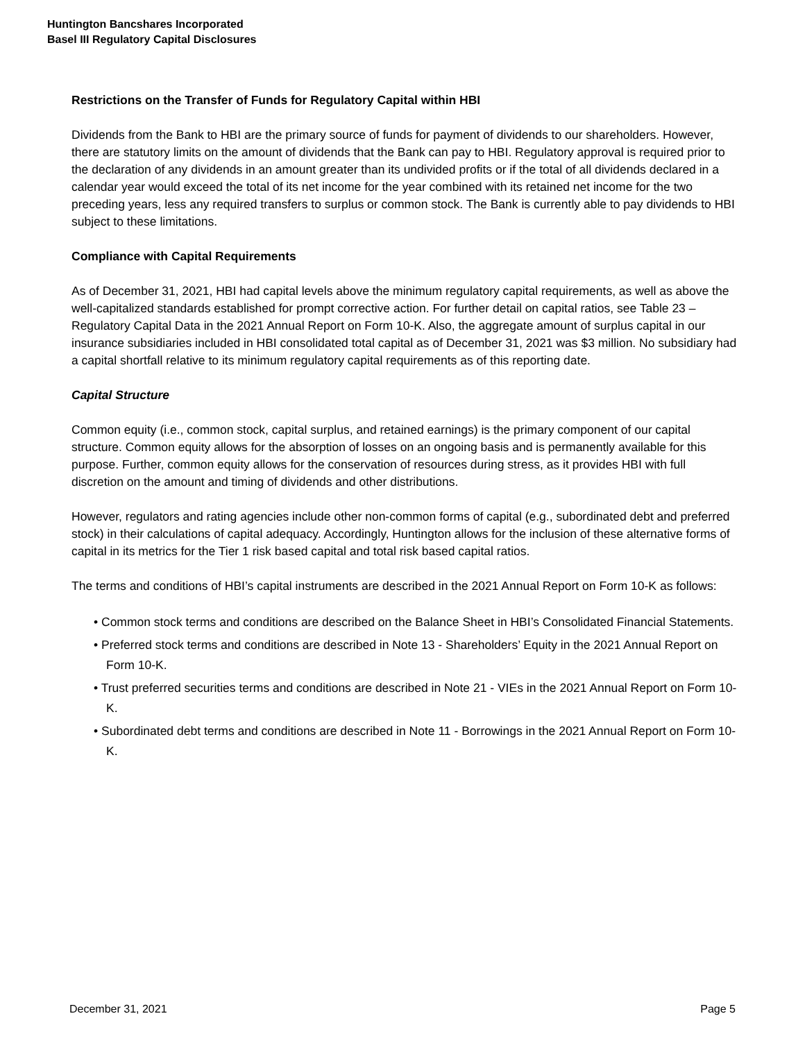Huntington Bancshares Incorporated
Basel III Regulatory Capital Disclosures
Restrictions on the Transfer of Funds for Regulatory Capital within HBI
Dividends from the Bank to HBI are the primary source of funds for payment of dividends to our shareholders. However, there are statutory limits on the amount of dividends that the Bank can pay to HBI. Regulatory approval is required prior to the declaration of any dividends in an amount greater than its undivided profits or if the total of all dividends declared in a calendar year would exceed the total of its net income for the year combined with its retained net income for the two preceding years, less any required transfers to surplus or common stock. The Bank is currently able to pay dividends to HBI subject to these limitations.
Compliance with Capital Requirements
As of December 31, 2021, HBI had capital levels above the minimum regulatory capital requirements, as well as above the well-capitalized standards established for prompt corrective action. For further detail on capital ratios, see Table 23 – Regulatory Capital Data in the 2021 Annual Report on Form 10-K. Also, the aggregate amount of surplus capital in our insurance subsidiaries included in HBI consolidated total capital as of December 31, 2021 was $3 million. No subsidiary had a capital shortfall relative to its minimum regulatory capital requirements as of this reporting date.
Capital Structure
Common equity (i.e., common stock, capital surplus, and retained earnings) is the primary component of our capital structure. Common equity allows for the absorption of losses on an ongoing basis and is permanently available for this purpose. Further, common equity allows for the conservation of resources during stress, as it provides HBI with full discretion on the amount and timing of dividends and other distributions.
However, regulators and rating agencies include other non-common forms of capital (e.g., subordinated debt and preferred stock) in their calculations of capital adequacy. Accordingly, Huntington allows for the inclusion of these alternative forms of capital in its metrics for the Tier 1 risk based capital and total risk based capital ratios.
The terms and conditions of HBI’s capital instruments are described in the 2021 Annual Report on Form 10-K as follows:
• Common stock terms and conditions are described on the Balance Sheet in HBI’s Consolidated Financial Statements.
• Preferred stock terms and conditions are described in Note 13 - Shareholders’ Equity in the 2021 Annual Report on Form 10-K.
• Trust preferred securities terms and conditions are described in Note 21 - VIEs in the 2021 Annual Report on Form 10-K.
• Subordinated debt terms and conditions are described in Note 11 - Borrowings in the 2021 Annual Report on Form 10-K.
December 31, 2021 Page 5